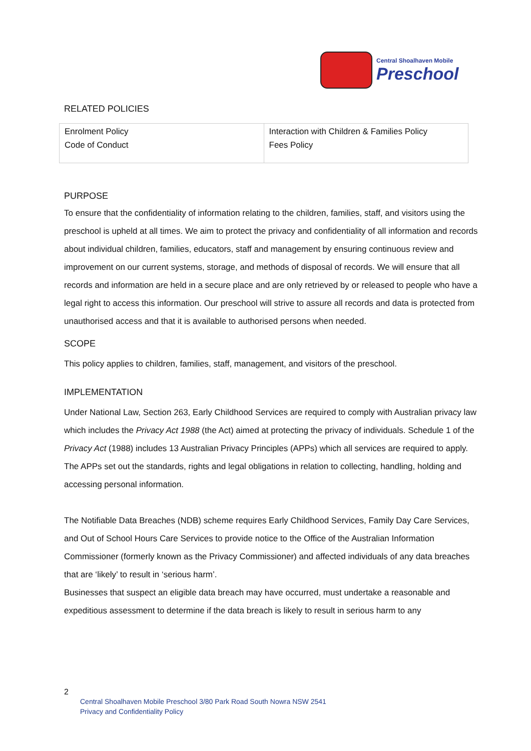Central Shoalhaven Mobile
Preschool
RELATED POLICIES
| Enrolment Policy Code of Conduct | Interaction with Children & Families Policy Fees Policy |
PURPOSE
To ensure that the confidentiality of information relating to the children, families, staff, and visitors using the preschool is upheld at all times. We aim to protect the privacy and confidentiality of all information and records about individual children, families, educators, staff and management by ensuring continuous review and improvement on our current systems, storage, and methods of disposal of records. We will ensure that all records and information are held in a secure place and are only retrieved by or released to people who have a legal right to access this information. Our preschool will strive to assure all records and data is protected from unauthorised access and that it is available to authorised persons when needed.
SCOPE
This policy applies to children, families, staff, management, and visitors of the preschool.
IMPLEMENTATION
Under National Law, Section 263, Early Childhood Services are required to comply with Australian privacy law which includes the Privacy Act 1988 (the Act) aimed at protecting the privacy of individuals. Schedule 1 of the Privacy Act (1988) includes 13 Australian Privacy Principles (APPs) which all services are required to apply. The APPs set out the standards, rights and legal obligations in relation to collecting, handling, holding and accessing personal information.
The Notifiable Data Breaches (NDB) scheme requires Early Childhood Services, Family Day Care Services, and Out of School Hours Care Services to provide notice to the Office of the Australian Information Commissioner (formerly known as the Privacy Commissioner) and affected individuals of any data breaches that are ‘likely’ to result in ‘serious harm’.
Businesses that suspect an eligible data breach may have occurred, must undertake a reasonable and expeditious assessment to determine if the data breach is likely to result in serious harm to any
2
Central Shoalhaven Mobile Preschool 3/80 Park Road South Nowra NSW 2541
Privacy and Confidentiality Policy